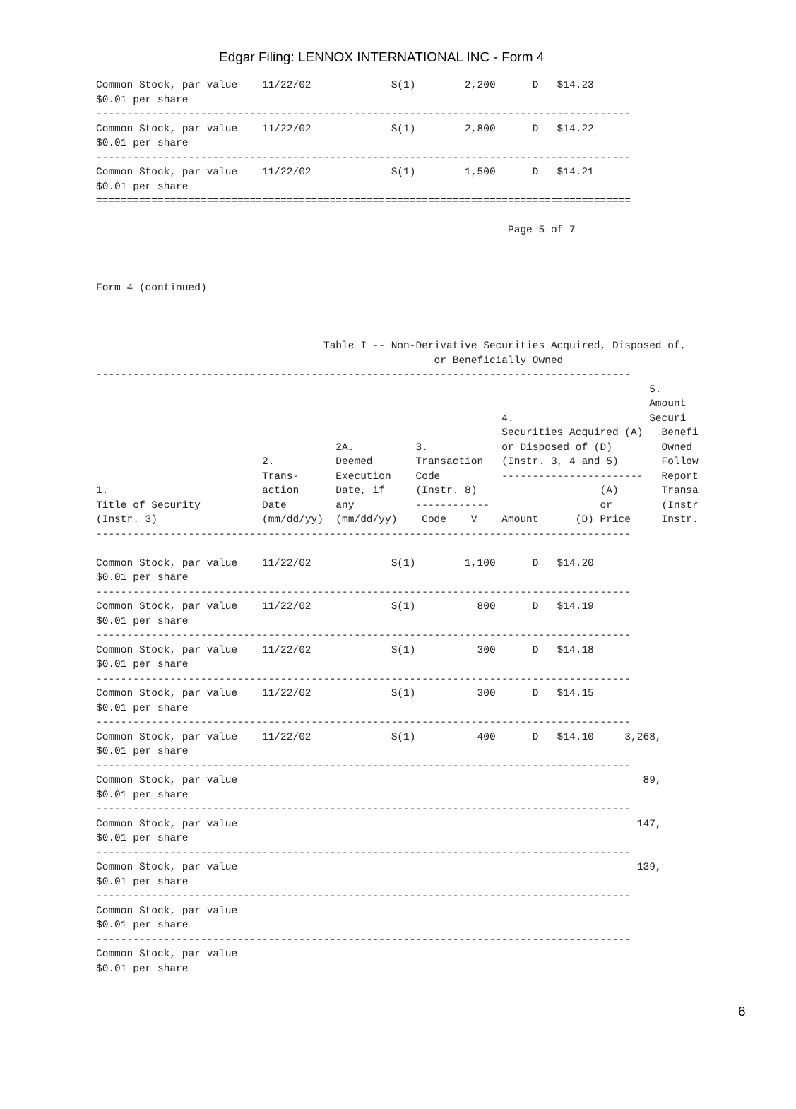Edgar Filing: LENNOX INTERNATIONAL INC - Form 4
Common Stock, par value    11/22/02             S(1)        2,200      D   $14.23
$0.01 per share
---------------------------------------------------------------------------------------
Common Stock, par value    11/22/02             S(1)        2,800      D   $14.22
$0.01 per share
---------------------------------------------------------------------------------------
Common Stock, par value    11/22/02             S(1)        1,500      D   $14.21
$0.01 per share
=======================================================================================

                                                                   Page 5 of 7



Form 4 (continued)



                                     Table I -- Non-Derivative Securities Acquired, Disposed of,
                                                       or Beneficially Owned
---------------------------------------------------------------------------------------
                                                                                          5.
                                                                                          Amount
                                                                  4.                      Securi
                                                                  Securities Acquired (A)   Benefi
                                       2A.          3.            or Disposed of (D)        Owned
                           2.          Deemed       Transaction   (Instr. 3, 4 and 5)       Follow
                           Trans-      Execution    Code          -----------------------   Report
1.                         action      Date, if     (Instr. 8)                    (A)       Transa
Title of Security          Date        any          ------------                  or        (Instr
(Instr. 3)                 (mm/dd/yy)  (mm/dd/yy)    Code    V    Amount      (D) Price     Instr.
---------------------------------------------------------------------------------------

Common Stock, par value    11/22/02             S(1)        1,100      D   $14.20
$0.01 per share
---------------------------------------------------------------------------------------
Common Stock, par value    11/22/02             S(1)          800      D   $14.19
$0.01 per share
---------------------------------------------------------------------------------------
Common Stock, par value    11/22/02             S(1)          300      D   $14.18
$0.01 per share
---------------------------------------------------------------------------------------
Common Stock, par value    11/22/02             S(1)          300      D   $14.15
$0.01 per share
---------------------------------------------------------------------------------------
Common Stock, par value    11/22/02             S(1)          400      D   $14.10     3,268,
$0.01 per share
---------------------------------------------------------------------------------------
Common Stock, par value                                                                  89,
$0.01 per share
---------------------------------------------------------------------------------------
Common Stock, par value                                                                 147,
$0.01 per share
---------------------------------------------------------------------------------------
Common Stock, par value                                                                 139,
$0.01 per share
---------------------------------------------------------------------------------------
Common Stock, par value
$0.01 per share
---------------------------------------------------------------------------------------
Common Stock, par value
$0.01 per share
6